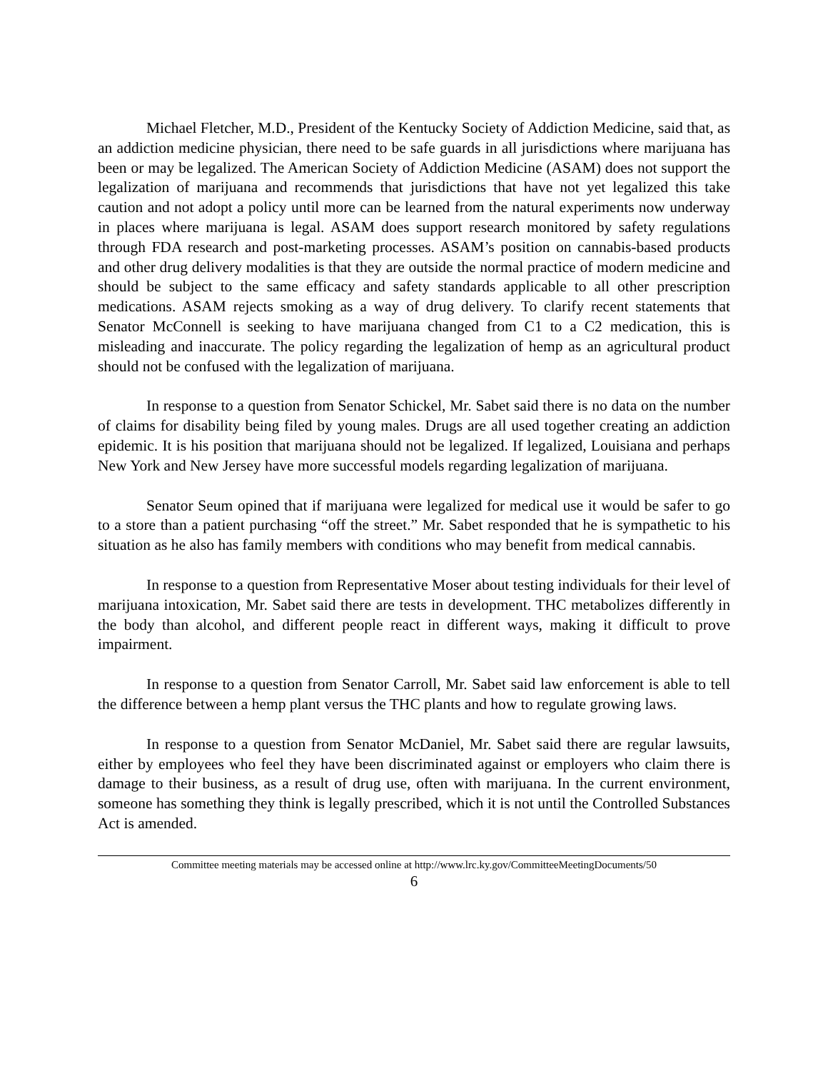Michael Fletcher, M.D., President of the Kentucky Society of Addiction Medicine, said that, as an addiction medicine physician, there need to be safe guards in all jurisdictions where marijuana has been or may be legalized. The American Society of Addiction Medicine (ASAM) does not support the legalization of marijuana and recommends that jurisdictions that have not yet legalized this take caution and not adopt a policy until more can be learned from the natural experiments now underway in places where marijuana is legal. ASAM does support research monitored by safety regulations through FDA research and post-marketing processes. ASAM’s position on cannabis-based products and other drug delivery modalities is that they are outside the normal practice of modern medicine and should be subject to the same efficacy and safety standards applicable to all other prescription medications. ASAM rejects smoking as a way of drug delivery. To clarify recent statements that Senator McConnell is seeking to have marijuana changed from C1 to a C2 medication, this is misleading and inaccurate. The policy regarding the legalization of hemp as an agricultural product should not be confused with the legalization of marijuana.
In response to a question from Senator Schickel, Mr. Sabet said there is no data on the number of claims for disability being filed by young males. Drugs are all used together creating an addiction epidemic. It is his position that marijuana should not be legalized. If legalized, Louisiana and perhaps New York and New Jersey have more successful models regarding legalization of marijuana.
Senator Seum opined that if marijuana were legalized for medical use it would be safer to go to a store than a patient purchasing “off the street.” Mr. Sabet responded that he is sympathetic to his situation as he also has family members with conditions who may benefit from medical cannabis.
In response to a question from Representative Moser about testing individuals for their level of marijuana intoxication, Mr. Sabet said there are tests in development. THC metabolizes differently in the body than alcohol, and different people react in different ways, making it difficult to prove impairment.
In response to a question from Senator Carroll, Mr. Sabet said law enforcement is able to tell the difference between a hemp plant versus the THC plants and how to regulate growing laws.
In response to a question from Senator McDaniel, Mr. Sabet said there are regular lawsuits, either by employees who feel they have been discriminated against or employers who claim there is damage to their business, as a result of drug use, often with marijuana. In the current environment, someone has something they think is legally prescribed, which it is not until the Controlled Substances Act is amended.
Committee meeting materials may be accessed online at http://www.lrc.ky.gov/CommitteeMeetingDocuments/50
6